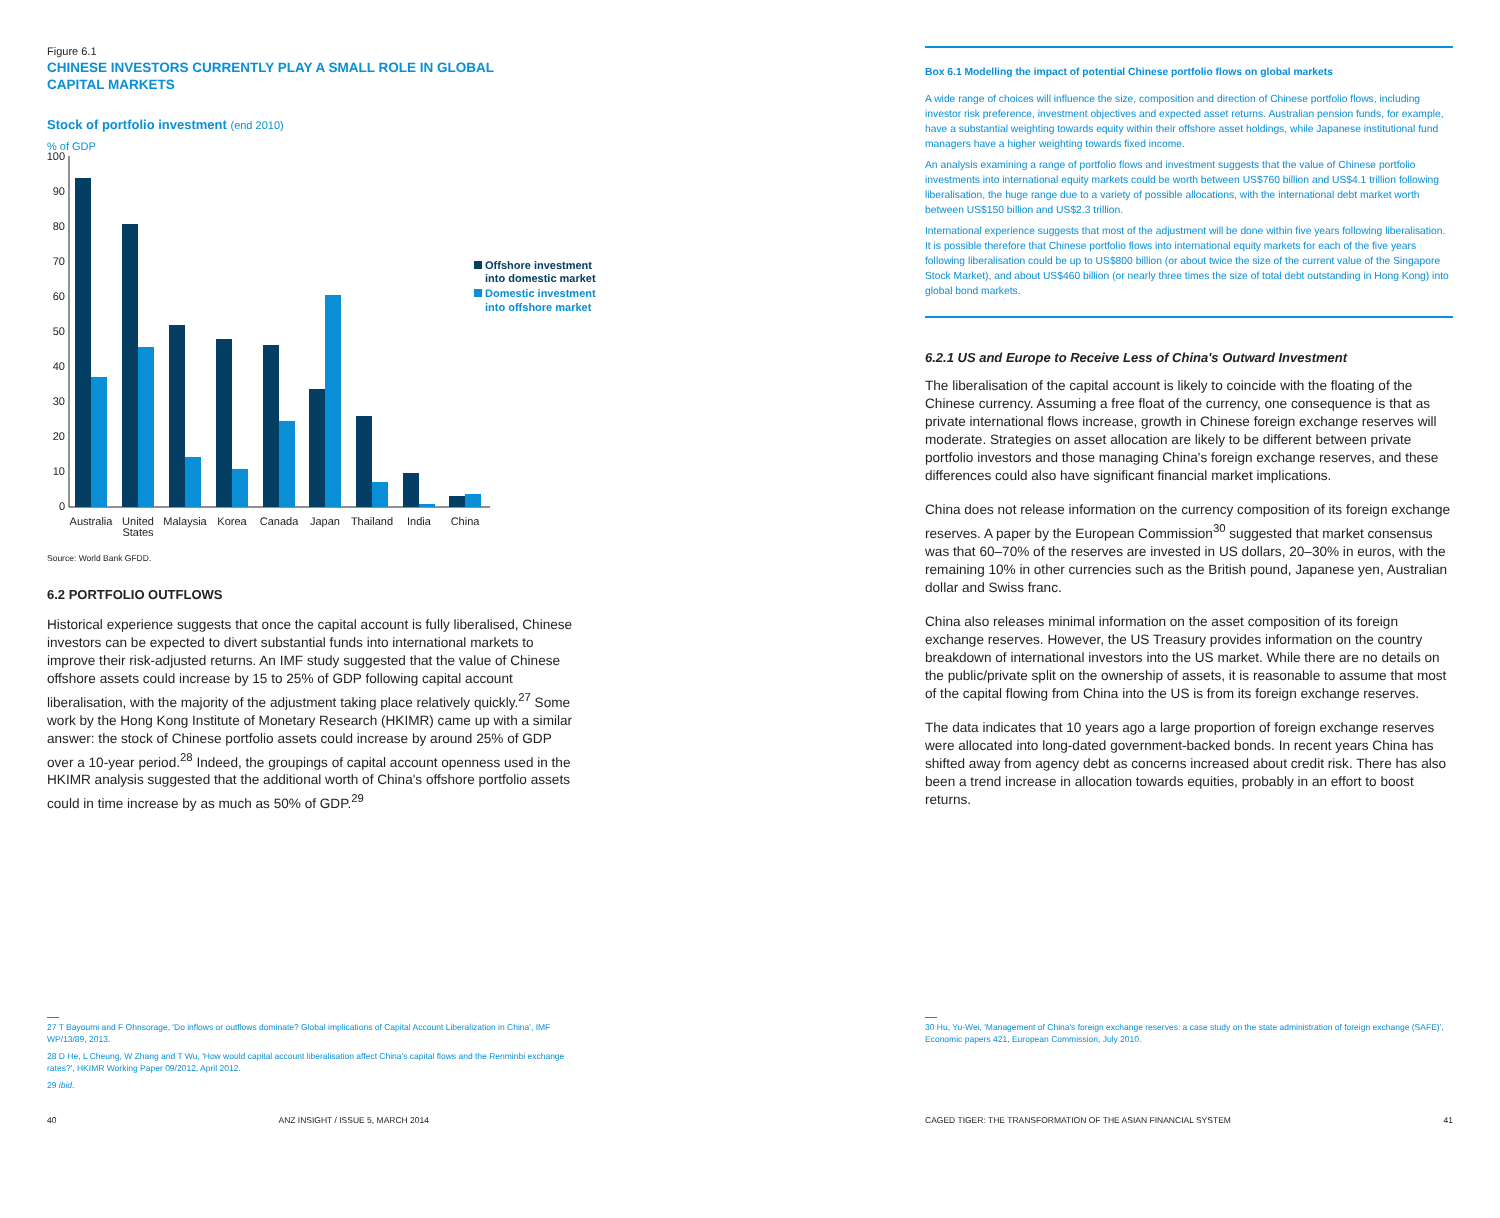Figure 6.1
CHINESE INVESTORS CURRENTLY PLAY A SMALL ROLE IN GLOBAL
CAPITAL MARKETS
Stock of portfolio investment (end 2010)
% of GDP
100
90
80
70
60
50
40
30
20
10
0
Australia
United
States
Malaysia
Korea
Canada
Japan
Thailand
India
China
Offshore investment
into domestic market
Domestic investment
into offshore market
Source: World Bank GFDD.
6.2 PORTFOLIO OUTFLOWS
Historical experience suggests that once the capital account is fully liberalised, Chinese investors can be expected to divert substantial funds into international markets to improve their risk-adjusted returns. An IMF study suggested that the value of Chinese offshore assets could increase by 15 to 25% of GDP following capital account liberalisation, with the majority of the adjustment taking place relatively quickly.<sup>27</sup> Some work by the Hong Kong Institute of Monetary Research (HKIMR) came up with a similar answer: the stock of Chinese portfolio assets could increase by around 25% of GDP over a 10-year period.<sup>28</sup> Indeed, the groupings of capital account openness used in the HKIMR analysis suggested that the additional worth of China's offshore portfolio assets could in time increase by as much as 50% of GDP.<sup>29</sup>
27 T Bayoumi and F Ohnsorage, 'Do inflows or outflows dominate? Global implications of Capital Account Liberalization in China', IMF WP/13/89, 2013.
28 D He, L Cheung, W Zhang and T Wu, 'How would capital account liberalisation affect China's capital flows and the Renminbi exchange rates?', HKIMR Working Paper 09/2012, April 2012.
29 ibid.
40 ANZ INSIGHT / ISSUE 5, MARCH 2014
Box 6.1 Modelling the impact of potential Chinese portfolio flows on global markets
A wide range of choices will influence the size, composition and direction of Chinese portfolio flows, including investor risk preference, investment objectives and expected asset returns. Australian pension funds, for example, have a substantial weighting towards equity within their offshore asset holdings, while Japanese institutional fund managers have a higher weighting towards fixed income.
An analysis examining a range of portfolio flows and investment suggests that the value of Chinese portfolio investments into international equity markets could be worth between US$760 billion and US$4.1 trillion following liberalisation, the huge range due to a variety of possible allocations, with the international debt market worth between US$150 billion and US$2.3 trillion.
International experience suggests that most of the adjustment will be done within five years following liberalisation. It is possible therefore that Chinese portfolio flows into international equity markets for each of the five years following liberalisation could be up to US$800 billion (or about twice the size of the current value of the Singapore Stock Market), and about US$460 billion (or nearly three times the size of total debt outstanding in Hong Kong) into global bond markets.
6.2.1 US and Europe to Receive Less of China's Outward Investment
The liberalisation of the capital account is likely to coincide with the floating of the Chinese currency. Assuming a free float of the currency, one consequence is that as private international flows increase, growth in Chinese foreign exchange reserves will moderate. Strategies on asset allocation are likely to be different between private portfolio investors and those managing China's foreign exchange reserves, and these differences could also have significant financial market implications.
China does not release information on the currency composition of its foreign exchange reserves. A paper by the European Commission<sup>30</sup> suggested that market consensus was that 60–70% of the reserves are invested in US dollars, 20–30% in euros, with the remaining 10% in other currencies such as the British pound, Japanese yen, Australian dollar and Swiss franc.
China also releases minimal information on the asset composition of its foreign exchange reserves. However, the US Treasury provides information on the country breakdown of international investors into the US market. While there are no details on the public/private split on the ownership of assets, it is reasonable to assume that most of the capital flowing from China into the US is from its foreign exchange reserves.
The data indicates that 10 years ago a large proportion of foreign exchange reserves were allocated into long-dated government-backed bonds. In recent years China has shifted away from agency debt as concerns increased about credit risk. There has also been a trend increase in allocation towards equities, probably in an effort to boost returns.
30 Hu, Yu-Wei, 'Management of China's foreign exchange reserves: a case study on the state administration of foreign exchange (SAFE)', Economic papers 421, European Commission, July 2010.
CAGED TIGER: THE TRANSFORMATION OF THE ASIAN FINANCIAL SYSTEM 41